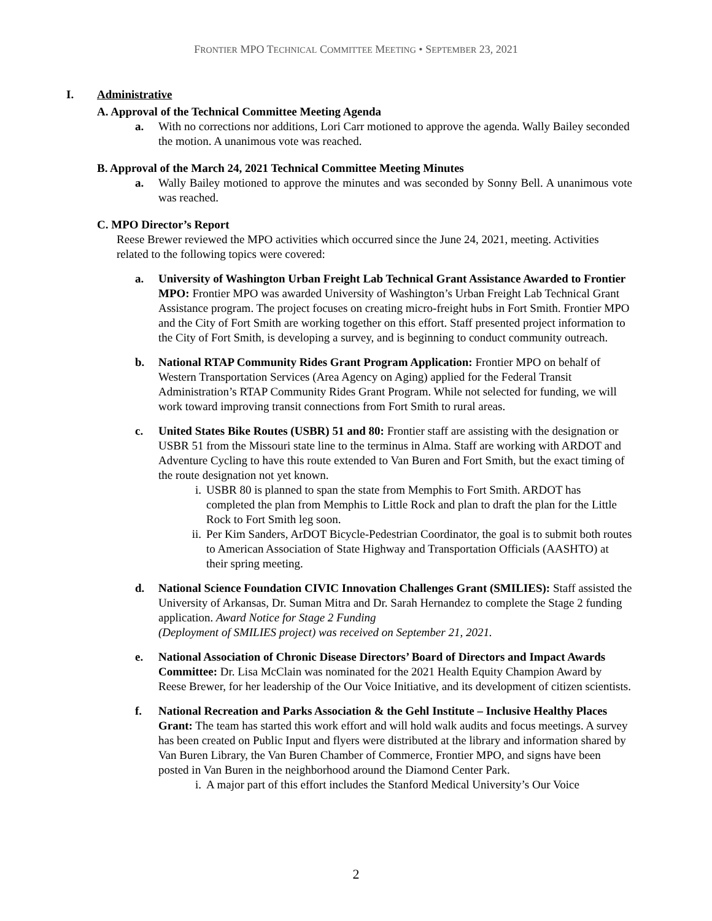FRONTIER MPO TECHNICAL COMMITTEE MEETING • SEPTEMBER 23, 2021
I. Administrative
A. Approval of the Technical Committee Meeting Agenda
a. With no corrections nor additions, Lori Carr motioned to approve the agenda. Wally Bailey seconded the motion. A unanimous vote was reached.
B. Approval of the March 24, 2021 Technical Committee Meeting Minutes
a. Wally Bailey motioned to approve the minutes and was seconded by Sonny Bell. A unanimous vote was reached.
C. MPO Director’s Report
Reese Brewer reviewed the MPO activities which occurred since the June 24, 2021, meeting. Activities related to the following topics were covered:
a. University of Washington Urban Freight Lab Technical Grant Assistance Awarded to Frontier MPO: Frontier MPO was awarded University of Washington’s Urban Freight Lab Technical Grant Assistance program. The project focuses on creating micro-freight hubs in Fort Smith. Frontier MPO and the City of Fort Smith are working together on this effort. Staff presented project information to the City of Fort Smith, is developing a survey, and is beginning to conduct community outreach.
b. National RTAP Community Rides Grant Program Application: Frontier MPO on behalf of Western Transportation Services (Area Agency on Aging) applied for the Federal Transit Administration’s RTAP Community Rides Grant Program. While not selected for funding, we will work toward improving transit connections from Fort Smith to rural areas.
c. United States Bike Routes (USBR) 51 and 80: Frontier staff are assisting with the designation or USBR 51 from the Missouri state line to the terminus in Alma. Staff are working with ARDOT and Adventure Cycling to have this route extended to Van Buren and Fort Smith, but the exact timing of the route designation not yet known.
i. USBR 80 is planned to span the state from Memphis to Fort Smith. ARDOT has completed the plan from Memphis to Little Rock and plan to draft the plan for the Little Rock to Fort Smith leg soon.
ii. Per Kim Sanders, ArDOT Bicycle-Pedestrian Coordinator, the goal is to submit both routes to American Association of State Highway and Transportation Officials (AASHTO) at their spring meeting.
d. National Science Foundation CIVIC Innovation Challenges Grant (SMILIES): Staff assisted the University of Arkansas, Dr. Suman Mitra and Dr. Sarah Hernandez to complete the Stage 2 funding application. Award Notice for Stage 2 Funding
(Deployment of SMILIES project) was received on September 21, 2021.
e. National Association of Chronic Disease Directors’ Board of Directors and Impact Awards Committee: Dr. Lisa McClain was nominated for the 2021 Health Equity Champion Award by Reese Brewer, for her leadership of the Our Voice Initiative, and its development of citizen scientists.
f. National Recreation and Parks Association & the Gehl Institute – Inclusive Healthy Places Grant: The team has started this work effort and will hold walk audits and focus meetings. A survey has been created on Public Input and flyers were distributed at the library and information shared by Van Buren Library, the Van Buren Chamber of Commerce, Frontier MPO, and signs have been posted in Van Buren in the neighborhood around the Diamond Center Park.
i. A major part of this effort includes the Stanford Medical University’s Our Voice
2